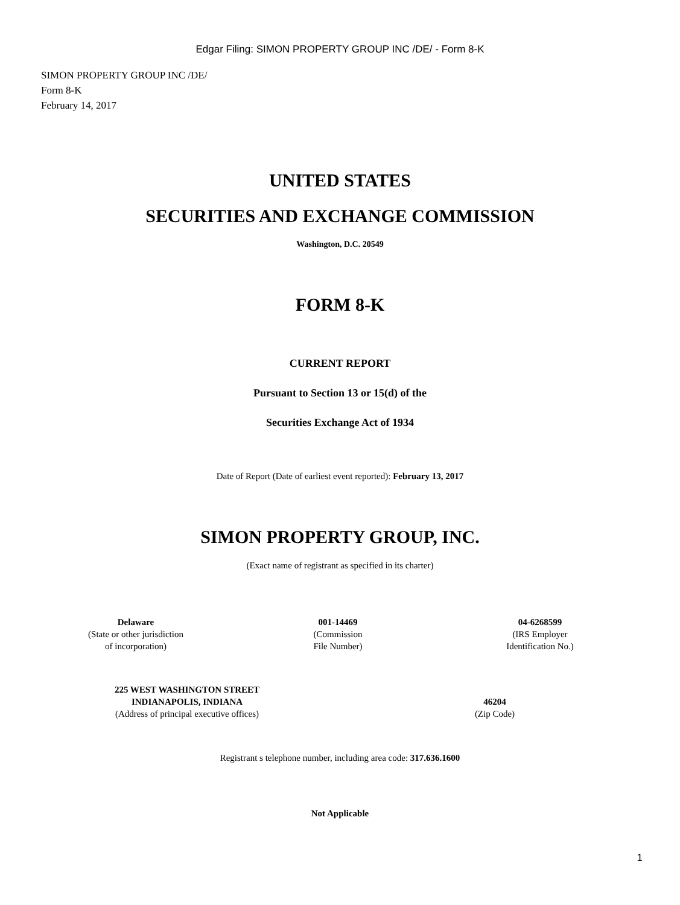Edgar Filing: SIMON PROPERTY GROUP INC /DE/ - Form 8-K
SIMON PROPERTY GROUP INC /DE/
Form 8-K
February 14, 2017
UNITED STATES
SECURITIES AND EXCHANGE COMMISSION
Washington, D.C. 20549
FORM 8-K
CURRENT REPORT
Pursuant to Section 13 or 15(d) of the
Securities Exchange Act of 1934
Date of Report (Date of earliest event reported): February 13, 2017
SIMON PROPERTY GROUP, INC.
(Exact name of registrant as specified in its charter)
| Delaware (State or other jurisdiction of incorporation) | 001-14469 (Commission File Number) | 04-6268599 (IRS Employer Identification No.) |
| 225 WEST WASHINGTON STREET INDIANAPOLIS, INDIANA (Address of principal executive offices) | 46204 (Zip Code) |
Registrant s telephone number, including area code: 317.636.1600
Not Applicable
1